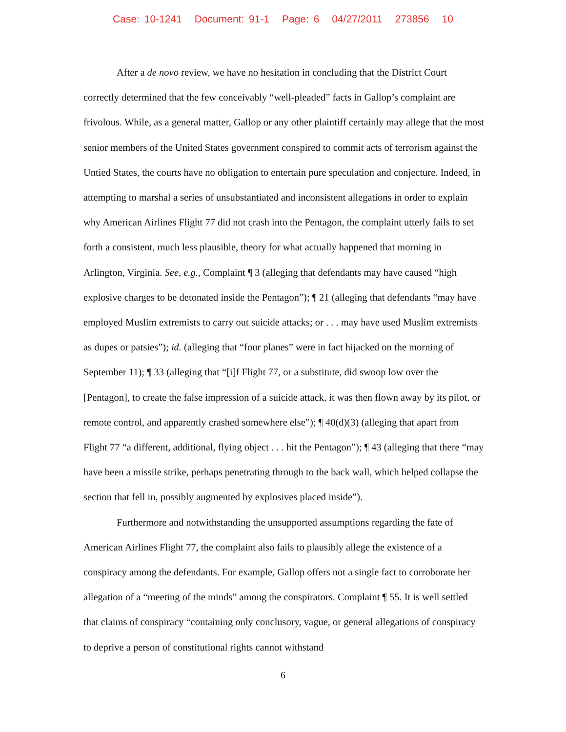Case: 10-1241 Document: 91-1 Page: 6 04/27/2011 273856 10
After a de novo review, we have no hesitation in concluding that the District Court correctly determined that the few conceivably “well-pleaded” facts in Gallop’s complaint are frivolous. While, as a general matter, Gallop or any other plaintiff certainly may allege that the most senior members of the United States government conspired to commit acts of terrorism against the Untied States, the courts have no obligation to entertain pure speculation and conjecture. Indeed, in attempting to marshal a series of unsubstantiated and inconsistent allegations in order to explain why American Airlines Flight 77 did not crash into the Pentagon, the complaint utterly fails to set forth a consistent, much less plausible, theory for what actually happened that morning in Arlington, Virginia. See, e.g., Complaint ¶ 3 (alleging that defendants may have caused “high explosive charges to be detonated inside the Pentagon”); ¶ 21 (alleging that defendants “may have employed Muslim extremists to carry out suicide attacks; or . . . may have used Muslim extremists as dupes or patsies”); id. (alleging that “four planes” were in fact hijacked on the morning of September 11); ¶ 33 (alleging that “[i]f Flight 77, or a substitute, did swoop low over the [Pentagon], to create the false impression of a suicide attack, it was then flown away by its pilot, or remote control, and apparently crashed somewhere else”); ¶ 40(d)(3) (alleging that apart from Flight 77 “a different, additional, flying object . . . hit the Pentagon”); ¶ 43 (alleging that there “may have been a missile strike, perhaps penetrating through to the back wall, which helped collapse the section that fell in, possibly augmented by explosives placed inside”).
Furthermore and notwithstanding the unsupported assumptions regarding the fate of American Airlines Flight 77, the complaint also fails to plausibly allege the existence of a conspiracy among the defendants. For example, Gallop offers not a single fact to corroborate her allegation of a “meeting of the minds” among the conspirators. Complaint ¶ 55. It is well settled that claims of conspiracy “containing only conclusory, vague, or general allegations of conspiracy to deprive a person of constitutional rights cannot withstand
6